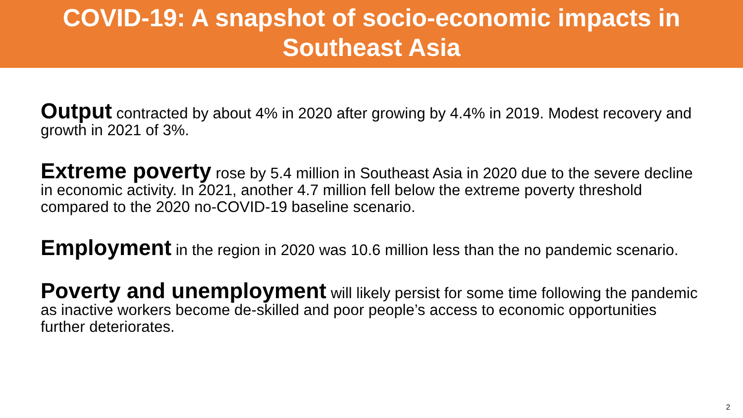COVID-19: A snapshot of socio-economic impacts in
Southeast Asia
Output contracted by about 4% in 2020 after growing by 4.4% in 2019. Modest recovery and growth in 2021 of 3%.
Extreme poverty rose by 5.4 million in Southeast Asia in 2020 due to the severe decline in economic activity. In 2021, another 4.7 million fell below the extreme poverty threshold compared to the 2020 no-COVID-19 baseline scenario.
Employment in the region in 2020 was 10.6 million less than the no pandemic scenario.
Poverty and unemployment will likely persist for some time following the pandemic as inactive workers become de-skilled and poor people’s access to economic opportunities further deteriorates.
2